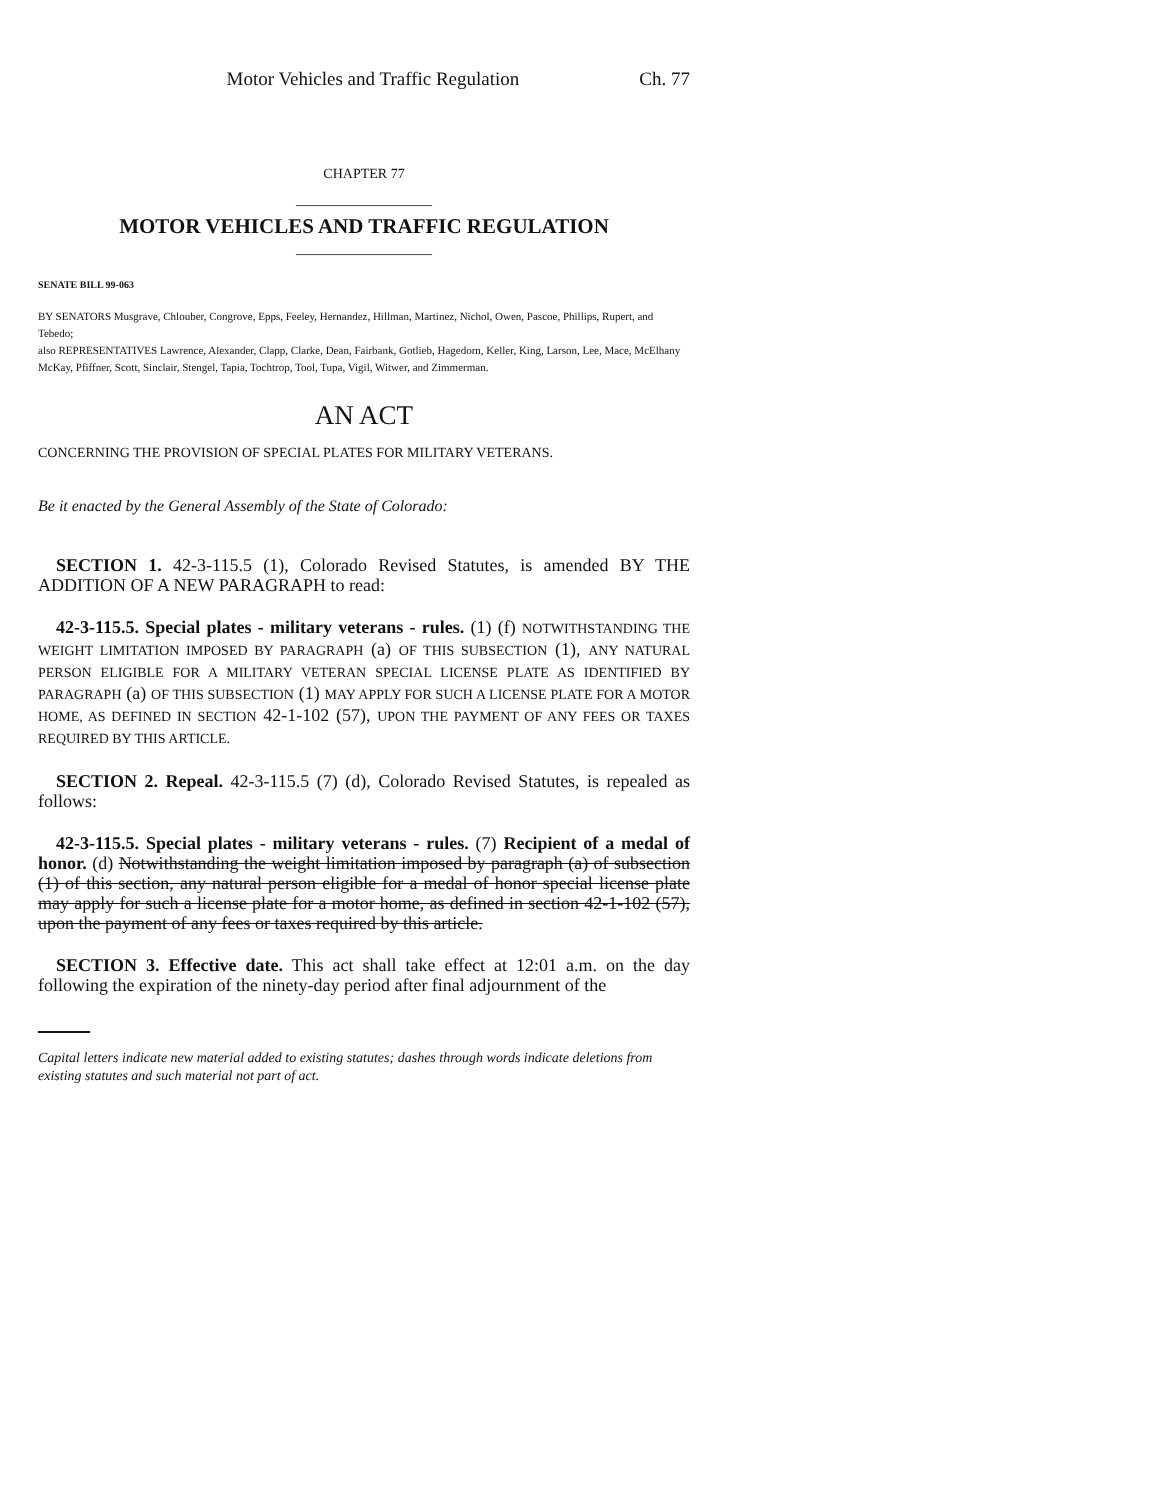Motor Vehicles and Traffic Regulation Ch. 77
CHAPTER 77
_________________
MOTOR VEHICLES AND TRAFFIC REGULATION
_________________
SENATE BILL 99-063
BY SENATORS Musgrave, Chlouber, Congrove, Epps, Feeley, Hernandez, Hillman, Martinez, Nichol, Owen, Pascoe, Phillips, Rupert, and Tebedo;
also REPRESENTATIVES Lawrence, Alexander, Clapp, Clarke, Dean, Fairbank, Gotlieb, Hagedorn, Keller, King, Larson, Lee, Mace, McElhany McKay, Pfiffner, Scott, Sinclair, Stengel, Tapia, Tochtrop, Tool, Tupa, Vigil, Witwer, and Zimmerman.
AN ACT
CONCERNING THE PROVISION OF SPECIAL PLATES FOR MILITARY VETERANS.
Be it enacted by the General Assembly of the State of Colorado:
SECTION 1. 42-3-115.5 (1), Colorado Revised Statutes, is amended BY THE ADDITION OF A NEW PARAGRAPH to read:
42-3-115.5. Special plates - military veterans - rules. (1) (f) NOTWITHSTANDING THE WEIGHT LIMITATION IMPOSED BY PARAGRAPH (a) OF THIS SUBSECTION (1), ANY NATURAL PERSON ELIGIBLE FOR A MILITARY VETERAN SPECIAL LICENSE PLATE AS IDENTIFIED BY PARAGRAPH (a) OF THIS SUBSECTION (1) MAY APPLY FOR SUCH A LICENSE PLATE FOR A MOTOR HOME, AS DEFINED IN SECTION 42-1-102 (57), UPON THE PAYMENT OF ANY FEES OR TAXES REQUIRED BY THIS ARTICLE.
SECTION 2. Repeal. 42-3-115.5 (7) (d), Colorado Revised Statutes, is repealed as follows:
42-3-115.5. Special plates - military veterans - rules. (7) Recipient of a medal of honor. (d) Notwithstanding the weight limitation imposed by paragraph (a) of subsection (1) of this section, any natural person eligible for a medal of honor special license plate may apply for such a license plate for a motor home, as defined in section 42-1-102 (57), upon the payment of any fees or taxes required by this article.
SECTION 3. Effective date. This act shall take effect at 12:01 a.m. on the day following the expiration of the ninety-day period after final adjournment of the
Capital letters indicate new material added to existing statutes; dashes through words indicate deletions from existing statutes and such material not part of act.